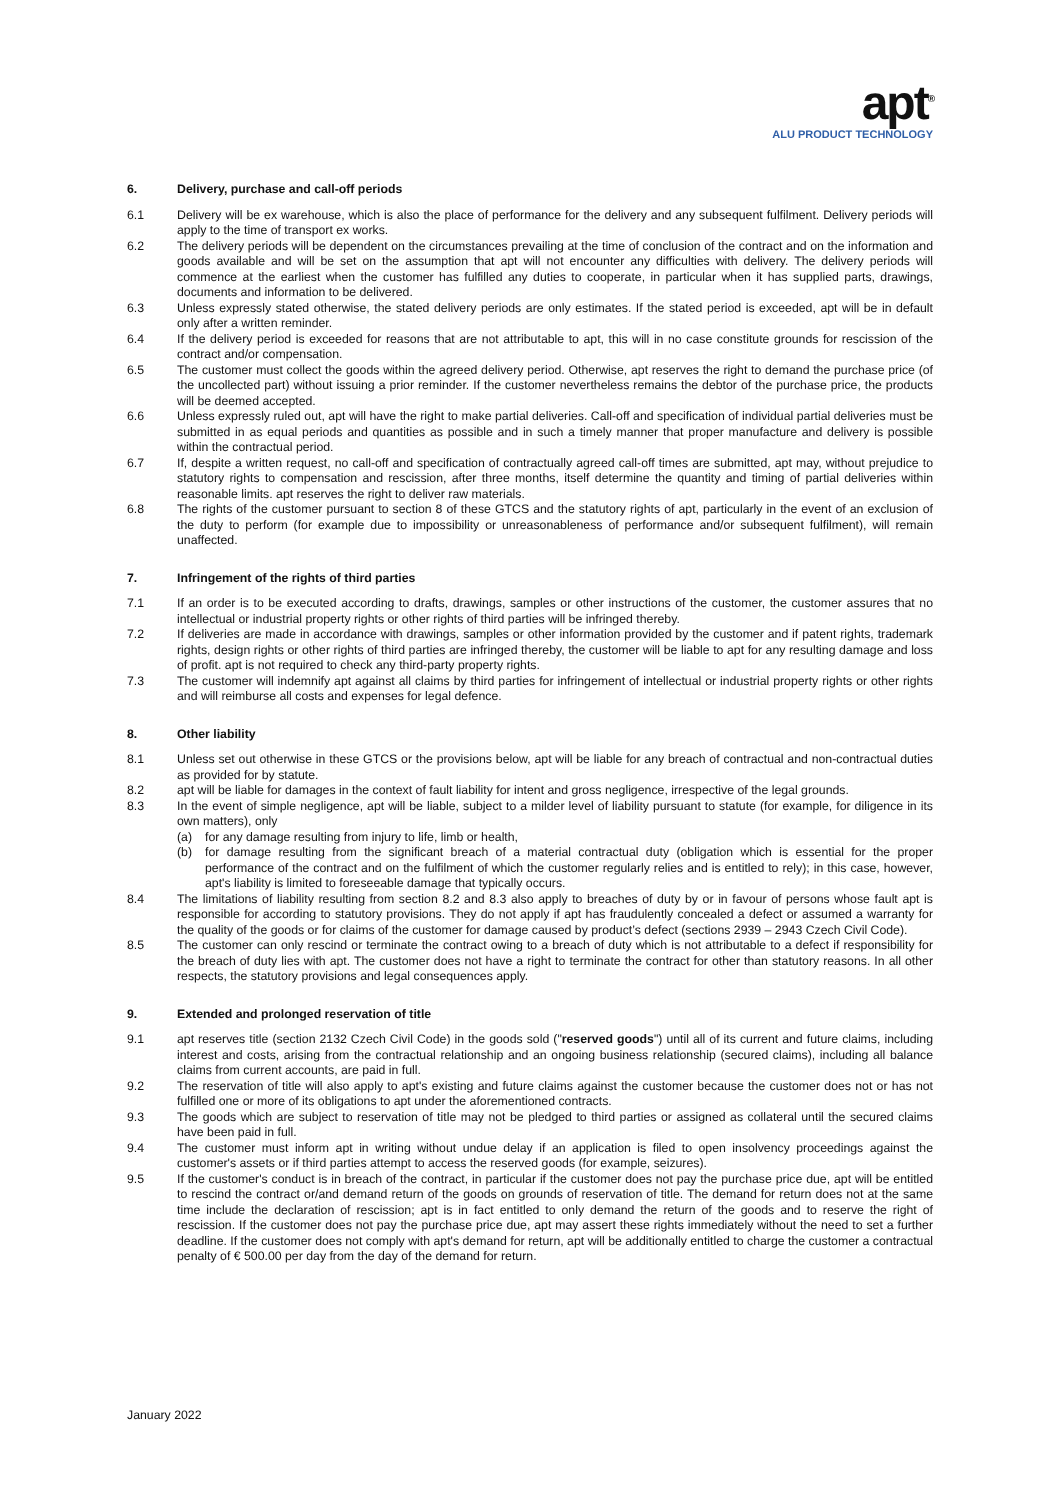apt<sup>®</sup>
ALU PRODUCT TECHNOLOGY
6. Delivery, purchase and call-off periods
6.1 Delivery will be ex warehouse, which is also the place of performance for the delivery and any subsequent fulfilment. Delivery periods will apply to the time of transport ex works.
6.2 The delivery periods will be dependent on the circumstances prevailing at the time of conclusion of the contract and on the information and goods available and will be set on the assumption that apt will not encounter any difficulties with delivery. The delivery periods will commence at the earliest when the customer has fulfilled any duties to cooperate, in particular when it has supplied parts, drawings, documents and information to be delivered.
6.3 Unless expressly stated otherwise, the stated delivery periods are only estimates. If the stated period is exceeded, apt will be in default only after a written reminder.
6.4 If the delivery period is exceeded for reasons that are not attributable to apt, this will in no case constitute grounds for rescission of the contract and/or compensation.
6.5 The customer must collect the goods within the agreed delivery period. Otherwise, apt reserves the right to demand the purchase price (of the uncollected part) without issuing a prior reminder. If the customer nevertheless remains the debtor of the purchase price, the products will be deemed accepted.
6.6 Unless expressly ruled out, apt will have the right to make partial deliveries. Call-off and specification of individual partial deliveries must be submitted in as equal periods and quantities as possible and in such a timely manner that proper manufacture and delivery is possible within the contractual period.
6.7 If, despite a written request, no call-off and specification of contractually agreed call-off times are submitted, apt may, without prejudice to statutory rights to compensation and rescission, after three months, itself determine the quantity and timing of partial deliveries within reasonable limits. apt reserves the right to deliver raw materials.
6.8 The rights of the customer pursuant to section 8 of these GTCS and the statutory rights of apt, particularly in the event of an exclusion of the duty to perform (for example due to impossibility or unreasonableness of performance and/or subsequent fulfilment), will remain unaffected.
7. Infringement of the rights of third parties
7.1 If an order is to be executed according to drafts, drawings, samples or other instructions of the customer, the customer assures that no intellectual or industrial property rights or other rights of third parties will be infringed thereby.
7.2 If deliveries are made in accordance with drawings, samples or other information provided by the customer and if patent rights, trademark rights, design rights or other rights of third parties are infringed thereby, the customer will be liable to apt for any resulting damage and loss of profit. apt is not required to check any third-party property rights.
7.3 The customer will indemnify apt against all claims by third parties for infringement of intellectual or industrial property rights or other rights and will reimburse all costs and expenses for legal defence.
8. Other liability
8.1 Unless set out otherwise in these GTCS or the provisions below, apt will be liable for any breach of contractual and non-contractual duties as provided for by statute.
8.2 apt will be liable for damages in the context of fault liability for intent and gross negligence, irrespective of the legal grounds.
8.3 In the event of simple negligence, apt will be liable, subject to a milder level of liability pursuant to statute (for example, for diligence in its own matters), only
(a) for any damage resulting from injury to life, limb or health,
(b) for damage resulting from the significant breach of a material contractual duty (obligation which is essential for the proper performance of the contract and on the fulfilment of which the customer regularly relies and is entitled to rely); in this case, however, apt's liability is limited to foreseeable damage that typically occurs.
8.4 The limitations of liability resulting from section 8.2 and 8.3 also apply to breaches of duty by or in favour of persons whose fault apt is responsible for according to statutory provisions. They do not apply if apt has fraudulently concealed a defect or assumed a warranty for the quality of the goods or for claims of the customer for damage caused by product’s defect (sections 2939 – 2943 Czech Civil Code).
8.5 The customer can only rescind or terminate the contract owing to a breach of duty which is not attributable to a defect if responsibility for the breach of duty lies with apt. The customer does not have a right to terminate the contract for other than statutory reasons. In all other respects, the statutory provisions and legal consequences apply.
9. Extended and prolonged reservation of title
9.1 apt reserves title (section 2132 Czech Civil Code) in the goods sold ("reserved goods") until all of its current and future claims, including interest and costs, arising from the contractual relationship and an ongoing business relationship (secured claims), including all balance claims from current accounts, are paid in full.
9.2 The reservation of title will also apply to apt's existing and future claims against the customer because the customer does not or has not fulfilled one or more of its obligations to apt under the aforementioned contracts.
9.3 The goods which are subject to reservation of title may not be pledged to third parties or assigned as collateral until the secured claims have been paid in full.
9.4 The customer must inform apt in writing without undue delay if an application is filed to open insolvency proceedings against the customer's assets or if third parties attempt to access the reserved goods (for example, seizures).
9.5 If the customer's conduct is in breach of the contract, in particular if the customer does not pay the purchase price due, apt will be entitled to rescind the contract or/and demand return of the goods on grounds of reservation of title. The demand for return does not at the same time include the declaration of rescission; apt is in fact entitled to only demand the return of the goods and to reserve the right of rescission. If the customer does not pay the purchase price due, apt may assert these rights immediately without the need to set a further deadline. If the customer does not comply with apt's demand for return, apt will be additionally entitled to charge the customer a contractual penalty of € 500.00 per day from the day of the demand for return.
January 2022